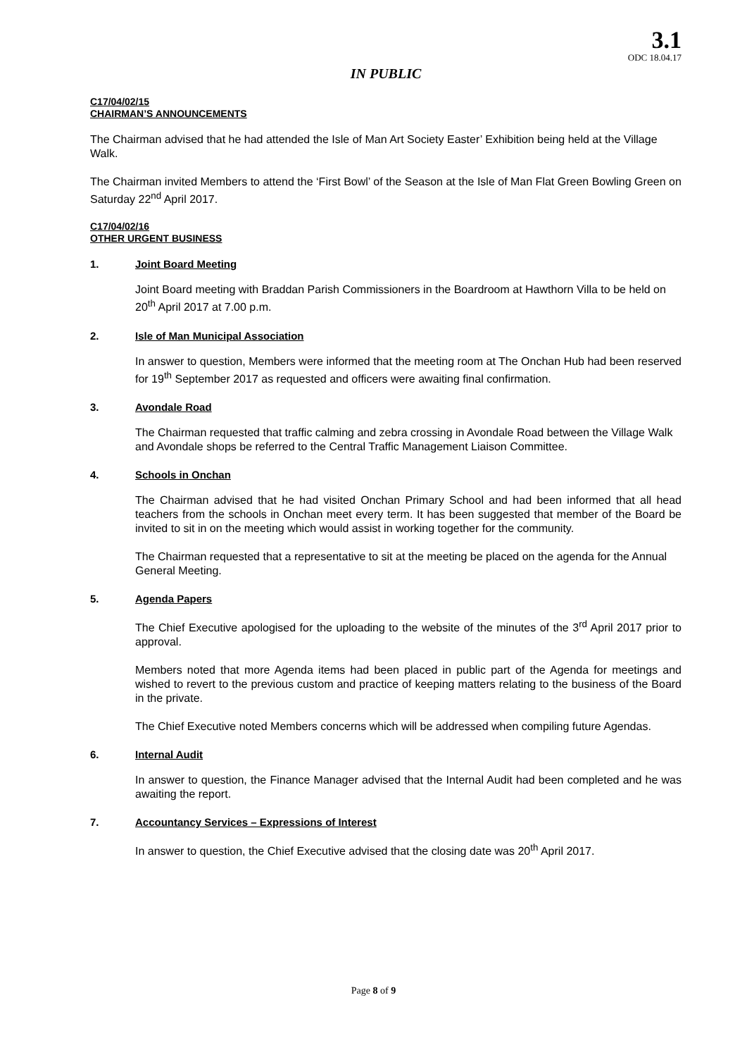3.1
ODC 18.04.17
IN PUBLIC
C17/04/02/15
CHAIRMAN’S ANNOUNCEMENTS
The Chairman advised that he had attended the Isle of Man Art Society Easter’ Exhibition being held at the Village Walk.
The Chairman invited Members to attend the ‘First Bowl’ of the Season at the Isle of Man Flat Green Bowling Green on Saturday 22<sup>nd</sup> April 2017.
C17/04/02/16
OTHER URGENT BUSINESS
1. Joint Board Meeting
Joint Board meeting with Braddan Parish Commissioners in the Boardroom at Hawthorn Villa to be held on 20<sup>th</sup> April 2017 at 7.00 p.m.
2. Isle of Man Municipal Association
In answer to question, Members were informed that the meeting room at The Onchan Hub had been reserved for 19<sup>th</sup> September 2017 as requested and officers were awaiting final confirmation.
3. Avondale Road
The Chairman requested that traffic calming and zebra crossing in Avondale Road between the Village Walk and Avondale shops be referred to the Central Traffic Management Liaison Committee.
4. Schools in Onchan
The Chairman advised that he had visited Onchan Primary School and had been informed that all head teachers from the schools in Onchan meet every term. It has been suggested that member of the Board be invited to sit in on the meeting which would assist in working together for the community.
The Chairman requested that a representative to sit at the meeting be placed on the agenda for the Annual General Meeting.
5. Agenda Papers
The Chief Executive apologised for the uploading to the website of the minutes of the 3<sup>rd</sup> April 2017 prior to approval.
Members noted that more Agenda items had been placed in public part of the Agenda for meetings and wished to revert to the previous custom and practice of keeping matters relating to the business of the Board in the private.
The Chief Executive noted Members concerns which will be addressed when compiling future Agendas.
6. Internal Audit
In answer to question, the Finance Manager advised that the Internal Audit had been completed and he was awaiting the report.
7. Accountancy Services – Expressions of Interest
In answer to question, the Chief Executive advised that the closing date was 20<sup>th</sup> April 2017.
Page 8 of 9